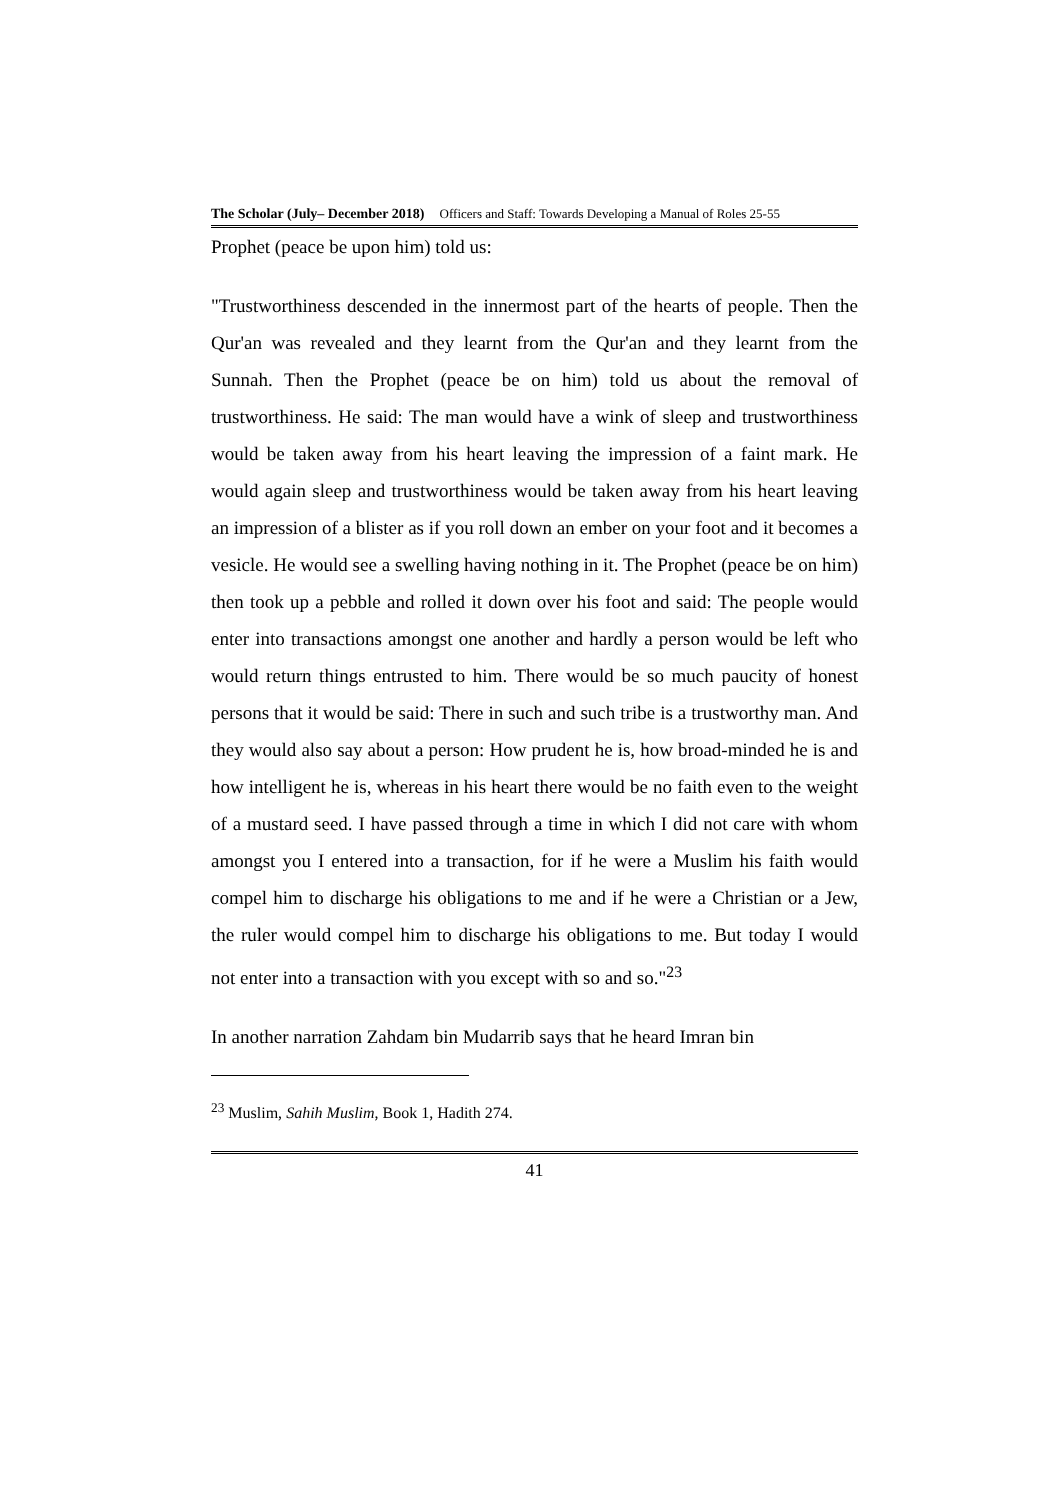The Scholar (July– December 2018) Officers and Staff: Towards Developing a Manual of Roles 25-55
Prophet (peace be upon him) told us:
"Trustworthiness descended in the innermost part of the hearts of people. Then the Qur'an was revealed and they learnt from the Qur'an and they learnt from the Sunnah. Then the Prophet (peace be on him) told us about the removal of trustworthiness. He said: The man would have a wink of sleep and trustworthiness would be taken away from his heart leaving the impression of a faint mark. He would again sleep and trustworthiness would be taken away from his heart leaving an impression of a blister as if you roll down an ember on your foot and it becomes a vesicle. He would see a swelling having nothing in it. The Prophet (peace be on him) then took up a pebble and rolled it down over his foot and said: The people would enter into transactions amongst one another and hardly a person would be left who would return things entrusted to him. There would be so much paucity of honest persons that it would be said: There in such and such tribe is a trustworthy man. And they would also say about a person: How prudent he is, how broad-minded he is and how intelligent he is, whereas in his heart there would be no faith even to the weight of a mustard seed. I have passed through a time in which I did not care with whom amongst you I entered into a transaction, for if he were a Muslim his faith would compel him to discharge his obligations to me and if he were a Christian or a Jew, the ruler would compel him to discharge his obligations to me. But today I would not enter into a transaction with you except with so and so."<sup>23</sup>
In another narration Zahdam bin Mudarrib says that he heard Imran bin
<sup>23</sup> Muslim, Sahih Muslim, Book 1, Hadith 274.
41